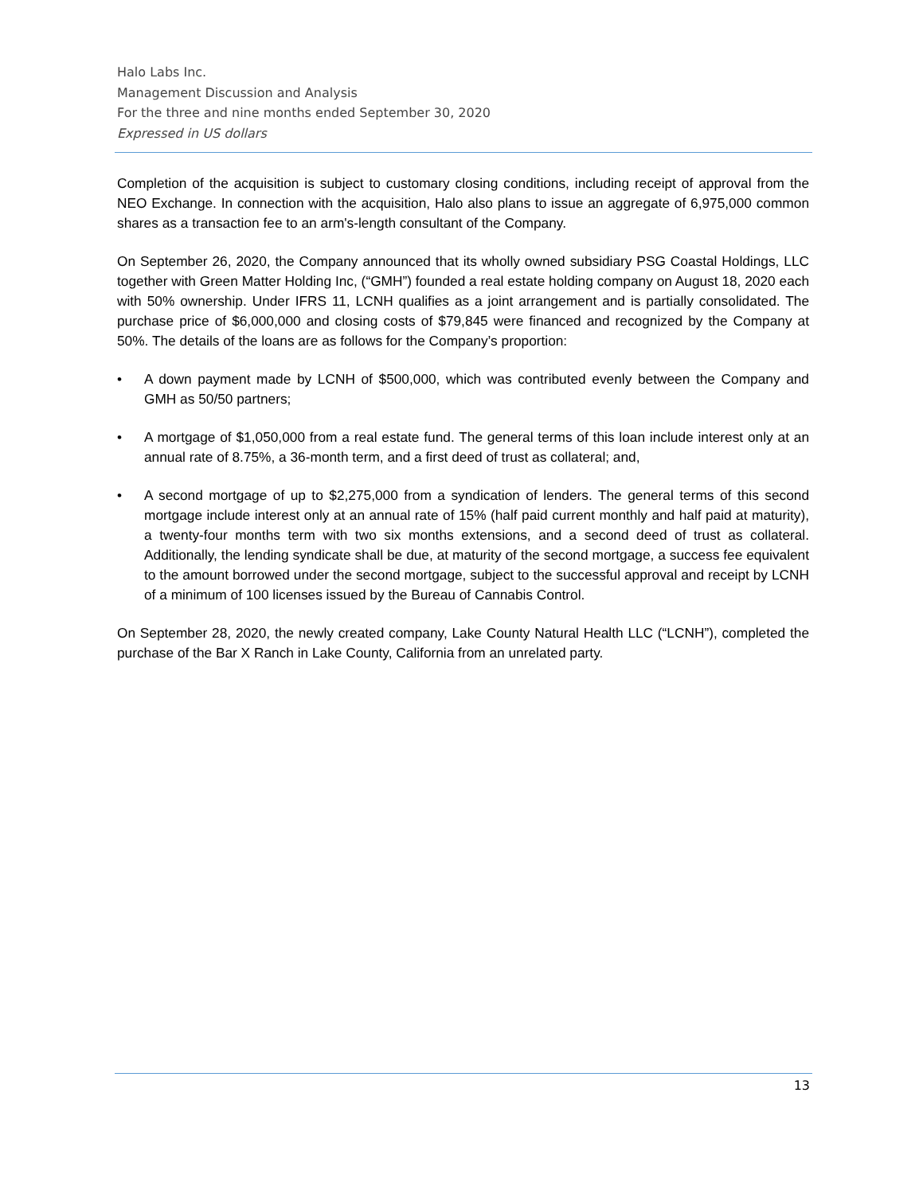Halo Labs Inc.
Management Discussion and Analysis
For the three and nine months ended September 30, 2020
Expressed in US dollars
Completion of the acquisition is subject to customary closing conditions, including receipt of approval from the NEO Exchange. In connection with the acquisition, Halo also plans to issue an aggregate of 6,975,000 common shares as a transaction fee to an arm's-length consultant of the Company.
On September 26, 2020, the Company announced that its wholly owned subsidiary PSG Coastal Holdings, LLC together with Green Matter Holding Inc, (“GMH”) founded a real estate holding company on August 18, 2020 each with 50% ownership. Under IFRS 11, LCNH qualifies as a joint arrangement and is partially consolidated. The purchase price of $6,000,000 and closing costs of $79,845 were financed and recognized by the Company at 50%. The details of the loans are as follows for the Company’s proportion:
• A down payment made by LCNH of $500,000, which was contributed evenly between the Company and GMH as 50/50 partners;
• A mortgage of $1,050,000 from a real estate fund. The general terms of this loan include interest only at an annual rate of 8.75%, a 36-month term, and a first deed of trust as collateral; and,
• A second mortgage of up to $2,275,000 from a syndication of lenders. The general terms of this second mortgage include interest only at an annual rate of 15% (half paid current monthly and half paid at maturity), a twenty-four months term with two six months extensions, and a second deed of trust as collateral. Additionally, the lending syndicate shall be due, at maturity of the second mortgage, a success fee equivalent to the amount borrowed under the second mortgage, subject to the successful approval and receipt by LCNH of a minimum of 100 licenses issued by the Bureau of Cannabis Control.
On September 28, 2020, the newly created company, Lake County Natural Health LLC (“LCNH”), completed the purchase of the Bar X Ranch in Lake County, California from an unrelated party.
13